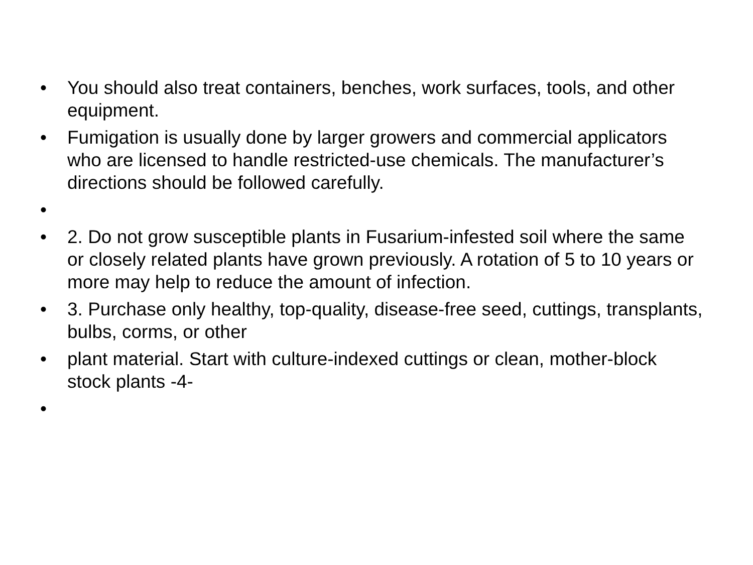• You should also treat containers, benches, work surfaces, tools, and other equipment.
• Fumigation is usually done by larger growers and commercial applicators who are licensed to handle restricted-use chemicals. The manufacturer’s directions should be followed carefully.
•
• 2. Do not grow susceptible plants in Fusarium-infested soil where the same or closely related plants have grown previously. A rotation of 5 to 10 years or more may help to reduce the amount of infection.
• 3. Purchase only healthy, top-quality, disease-free seed, cuttings, transplants, bulbs, corms, or other
• plant material. Start with culture-indexed cuttings or clean, mother-block stock plants -4-
•